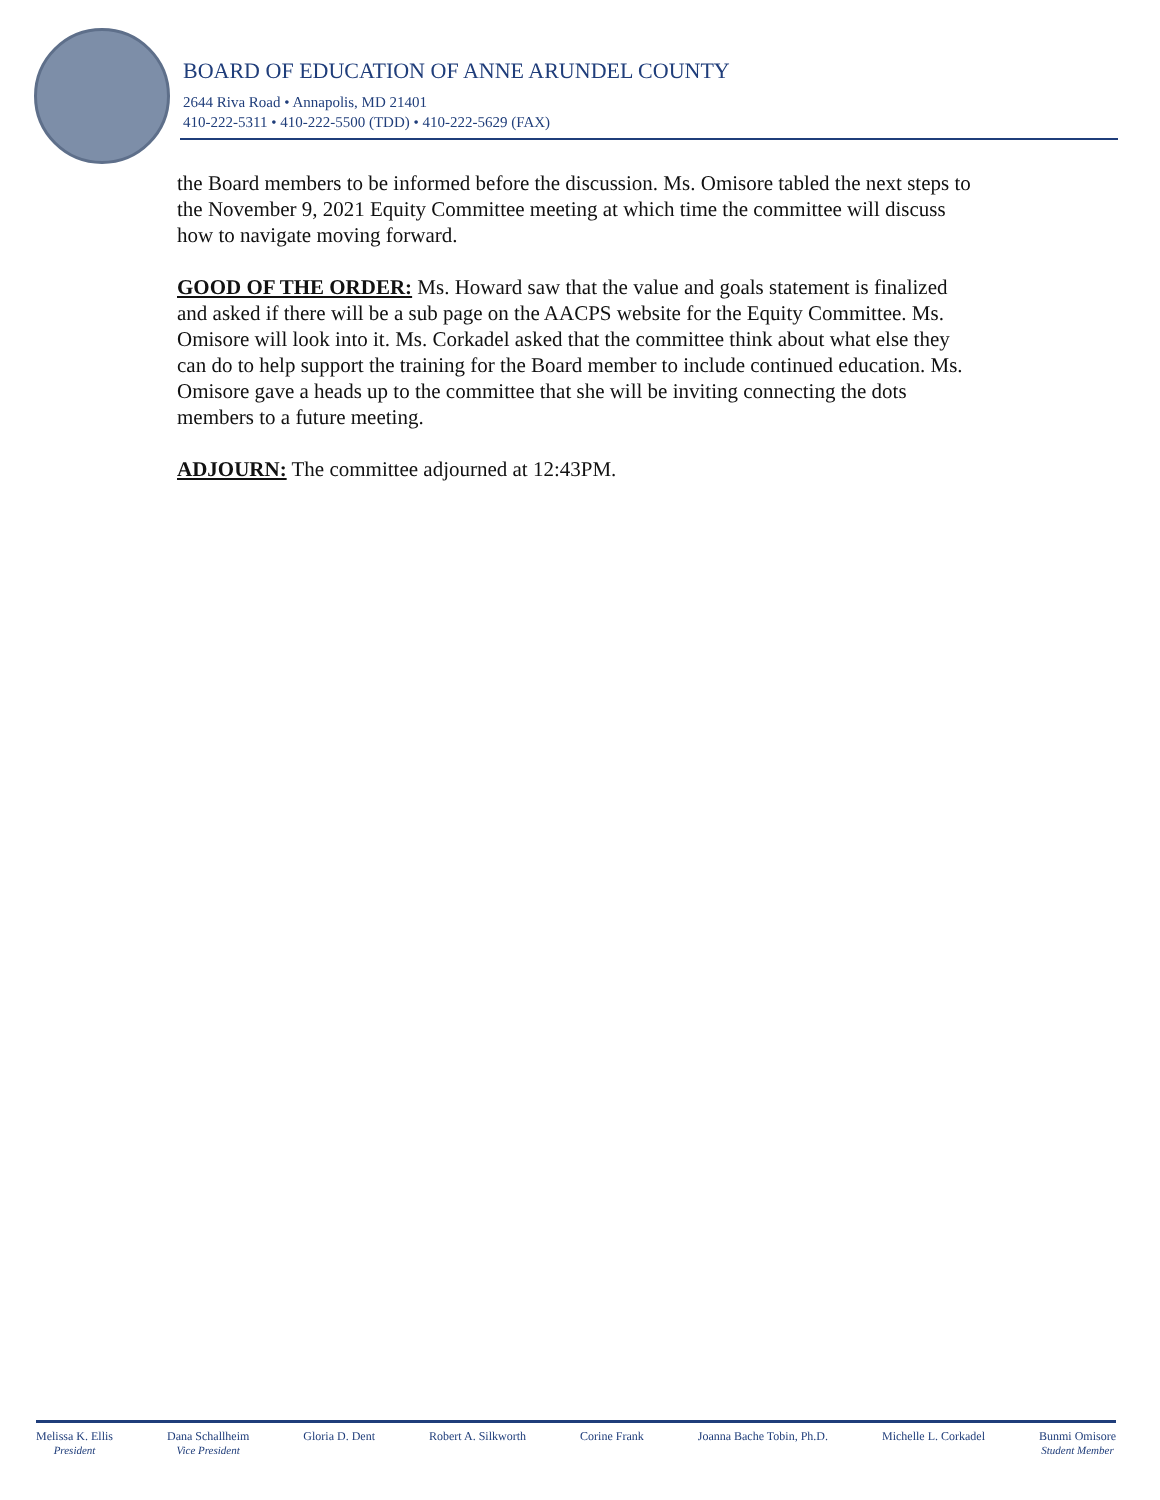BOARD OF EDUCATION OF ANNE ARUNDEL COUNTY
2644 Riva Road • Annapolis, MD 21401
410-222-5311 • 410-222-5500 (TDD) • 410-222-5629 (FAX)
the Board members to be informed before the discussion. Ms. Omisore tabled the next steps to the November 9, 2021 Equity Committee meeting at which time the committee will discuss how to navigate moving forward.
GOOD OF THE ORDER: Ms. Howard saw that the value and goals statement is finalized and asked if there will be a sub page on the AACPS website for the Equity Committee. Ms. Omisore will look into it. Ms. Corkadel asked that the committee think about what else they can do to help support the training for the Board member to include continued education. Ms. Omisore gave a heads up to the committee that she will be inviting connecting the dots members to a future meeting.
ADJOURN: The committee adjourned at 12:43PM.
Melissa K. Ellis
President
Dana Schallheim
Vice President
Gloria D. Dent Robert A. Silkworth Corine Frank Joanna Bache Tobin, Ph.D. Michelle L. Corkadel Bunmi Omisore
Student Member